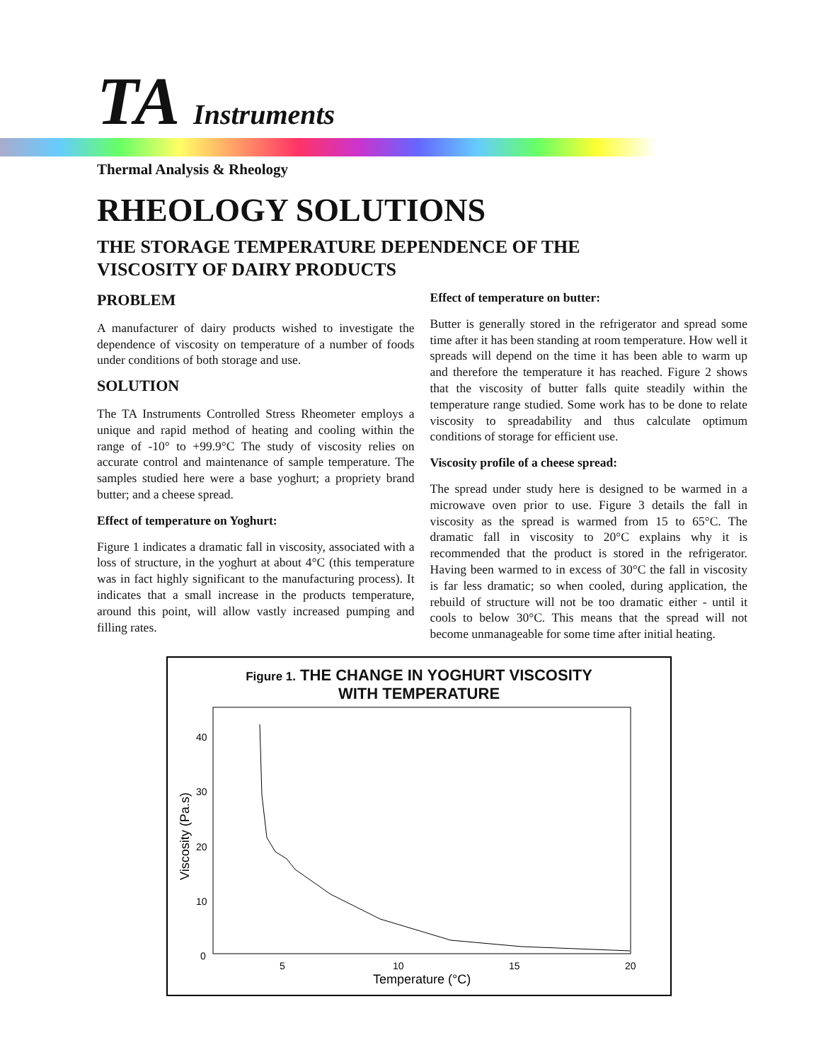TA Instruments
Thermal Analysis & Rheology
RHEOLOGY SOLUTIONS
THE STORAGE TEMPERATURE DEPENDENCE OF THE
VISCOSITY OF DAIRY PRODUCTS
PROBLEM
A manufacturer of dairy products wished to investigate the dependence of viscosity on temperature of a number of foods under conditions of both storage and use.
SOLUTION
The TA Instruments Controlled Stress Rheometer employs a unique and rapid method of heating and cooling within the range of -10° to +99.9°C The study of viscosity relies on accurate control and maintenance of sample temperature. The samples studied here were a base yoghurt; a propriety brand butter; and a cheese spread.
Effect of temperature on Yoghurt:
Figure 1 indicates a dramatic fall in viscosity, associated with a loss of structure, in the yoghurt at about 4°C (this temperature was in fact highly significant to the manufacturing process). It indicates that a small increase in the products temperature, around this point, will allow vastly increased pumping and filling rates.
Effect of temperature on butter:
Butter is generally stored in the refrigerator and spread some time after it has been standing at room temperature. How well it spreads will depend on the time it has been able to warm up and therefore the temperature it has reached. Figure 2 shows that the viscosity of butter falls quite steadily within the temperature range studied. Some work has to be done to relate viscosity to spreadability and thus calculate optimum conditions of storage for efficient use.
Viscosity profile of a cheese spread:
The spread under study here is designed to be warmed in a microwave oven prior to use. Figure 3 details the fall in viscosity as the spread is warmed from 15 to 65°C. The dramatic fall in viscosity to 20°C explains why it is recommended that the product is stored in the refrigerator. Having been warmed to in excess of 30°C the fall in viscosity is far less dramatic; so when cooled, during application, the rebuild of structure will not be too dramatic either - until it cools to below 30°C. This means that the spread will not become unmanageable for some time after initial heating.
Figure 1. THE CHANGE IN YOGHURT VISCOSITY
WITH TEMPERATURE
40
30
20
10
0
5
10
15
20
Temperature (°C)
Viscosity (Pa.s)